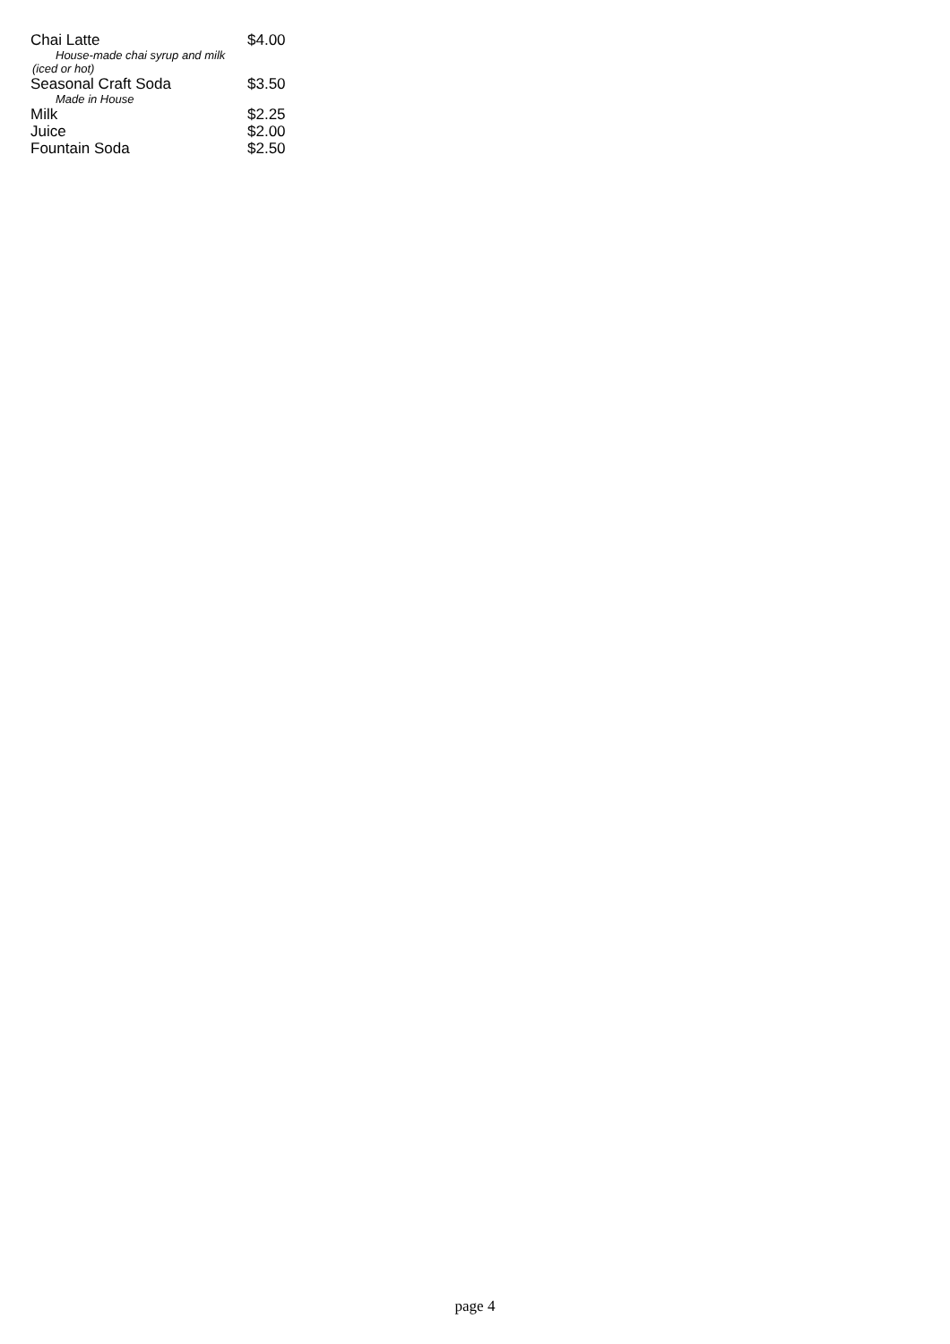| Chai Latte | $4.00 |
| House-made chai syrup and milk | |
| (iced or hot) | |
| Seasonal Craft Soda | $3.50 |
| Made in House | |
| Milk | $2.25 |
| Juice | $2.00 |
| Fountain Soda | $2.50 |
page 4